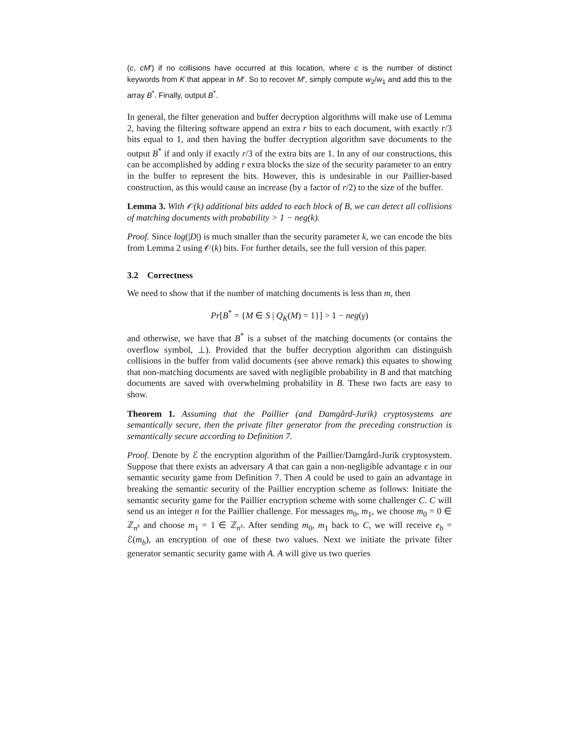(c, cM′) if no collisions have occurred at this location, where c is the number of distinct keywords from K that appear in M′. So to recover M′, simply compute w<sub>2</sub>/w<sub>1</sub> and add this to the array B<sup>*</sup>. Finally, output B<sup>*</sup>.
In general, the filter generation and buffer decryption algorithms will make use of Lemma 2, having the filtering software append an extra r bits to each document, with exactly r/3 bits equal to 1, and then having the buffer decryption algorithm save documents to the output B<sup>*</sup> if and only if exactly r/3 of the extra bits are 1. In any of our constructions, this can be accomplished by adding r extra blocks the size of the security parameter to an entry in the buffer to represent the bits. However, this is undesirable in our Paillier-based construction, as this would cause an increase (by a factor of r/2) to the size of the buffer.
Lemma 3. With 𝒪(k) additional bits added to each block of B, we can detect all collisions of matching documents with probability > 1 − neg(k).
Proof. Since log(|D|) is much smaller than the security parameter k, we can encode the bits from Lemma 2 using 𝒪(k) bits. For further details, see the full version of this paper.
3.2 Correctness
We need to show that if the number of matching documents is less than m, then
Pr[B<sup>*</sup> = {M ∈ S | Q<sub>K</sub>(M) = 1}] > 1 − neg(γ)
and otherwise, we have that B<sup>*</sup> is a subset of the matching documents (or contains the overflow symbol, ⊥). Provided that the buffer decryption algorithm can distinguish collisions in the buffer from valid documents (see above remark) this equates to showing that non-matching documents are saved with negligible probability in B and that matching documents are saved with overwhelming probability in B. These two facts are easy to show.
Theorem 1. Assuming that the Paillier (and Damgård-Jurik) cryptosystems are semantically secure, then the private filter generator from the preceding construction is semantically secure according to Definition 7.
Proof. Denote by ℰ the encryption algorithm of the Paillier/Damgård-Jurik cryptosystem. Suppose that there exists an adversary A that can gain a non-negligible advantage ϵ in our semantic security game from Definition 7. Then A could be used to gain an advantage in breaking the semantic security of the Paillier encryption scheme as follows: Initiate the semantic security game for the Paillier encryption scheme with some challenger C. C will send us an integer n for the Paillier challenge. For messages m<sub>0</sub>, m<sub>1</sub>, we choose m<sub>0</sub> = 0 ∈ ℤ<sub>n<sup>s</sup></sub> and choose m<sub>1</sub> = 1 ∈ ℤ<sub>n<sup>s</sup></sub>. After sending m<sub>0</sub>, m<sub>1</sub> back to C, we will receive e<sub>b</sub> = ℰ(m<sub>b</sub>), an encryption of one of these two values. Next we initiate the private filter generator semantic security game with A. A will give us two queries